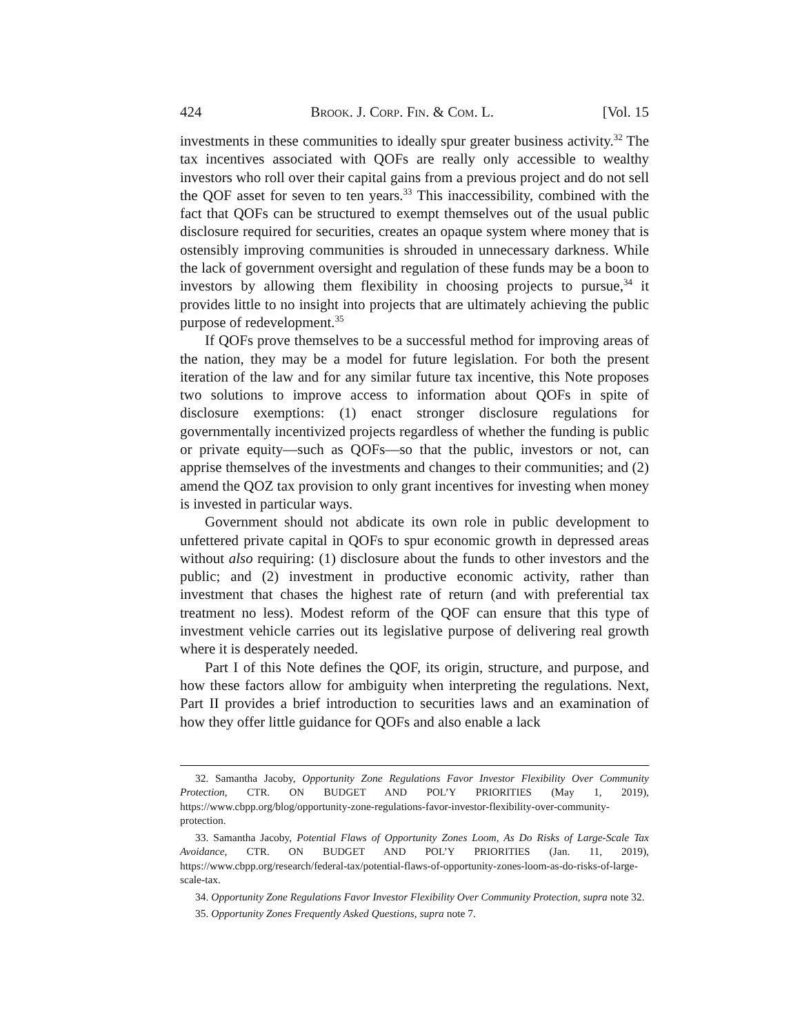424 BROOK. J. CORP. FIN. & COM. L. [Vol. 15
investments in these communities to ideally spur greater business activity.<sup>32</sup> The tax incentives associated with QOFs are really only accessible to wealthy investors who roll over their capital gains from a previous project and do not sell the QOF asset for seven to ten years.<sup>33</sup> This inaccessibility, combined with the fact that QOFs can be structured to exempt themselves out of the usual public disclosure required for securities, creates an opaque system where money that is ostensibly improving communities is shrouded in unnecessary darkness. While the lack of government oversight and regulation of these funds may be a boon to investors by allowing them flexibility in choosing projects to pursue,<sup>34</sup> it provides little to no insight into projects that are ultimately achieving the public purpose of redevelopment.<sup>35</sup>
If QOFs prove themselves to be a successful method for improving areas of the nation, they may be a model for future legislation. For both the present iteration of the law and for any similar future tax incentive, this Note proposes two solutions to improve access to information about QOFs in spite of disclosure exemptions: (1) enact stronger disclosure regulations for governmentally incentivized projects regardless of whether the funding is public or private equity—such as QOFs—so that the public, investors or not, can apprise themselves of the investments and changes to their communities; and (2) amend the QOZ tax provision to only grant incentives for investing when money is invested in particular ways.
Government should not abdicate its own role in public development to unfettered private capital in QOFs to spur economic growth in depressed areas without also requiring: (1) disclosure about the funds to other investors and the public; and (2) investment in productive economic activity, rather than investment that chases the highest rate of return (and with preferential tax treatment no less). Modest reform of the QOF can ensure that this type of investment vehicle carries out its legislative purpose of delivering real growth where it is desperately needed.
Part I of this Note defines the QOF, its origin, structure, and purpose, and how these factors allow for ambiguity when interpreting the regulations. Next, Part II provides a brief introduction to securities laws and an examination of how they offer little guidance for QOFs and also enable a lack
32. Samantha Jacoby, Opportunity Zone Regulations Favor Investor Flexibility Over Community Protection, CTR. ON BUDGET AND POL’Y PRIORITIES (May 1, 2019), https://www.cbpp.org/blog/opportunity-zone-regulations-favor-investor-flexibility-over-community-protection.
33. Samantha Jacoby, Potential Flaws of Opportunity Zones Loom, As Do Risks of Large-Scale Tax Avoidance, CTR. ON BUDGET AND POL’Y PRIORITIES (Jan. 11, 2019), https://www.cbpp.org/research/federal-tax/potential-flaws-of-opportunity-zones-loom-as-do-risks-of-large-scale-tax.
34. Opportunity Zone Regulations Favor Investor Flexibility Over Community Protection, supra note 32.
35. Opportunity Zones Frequently Asked Questions, supra note 7.